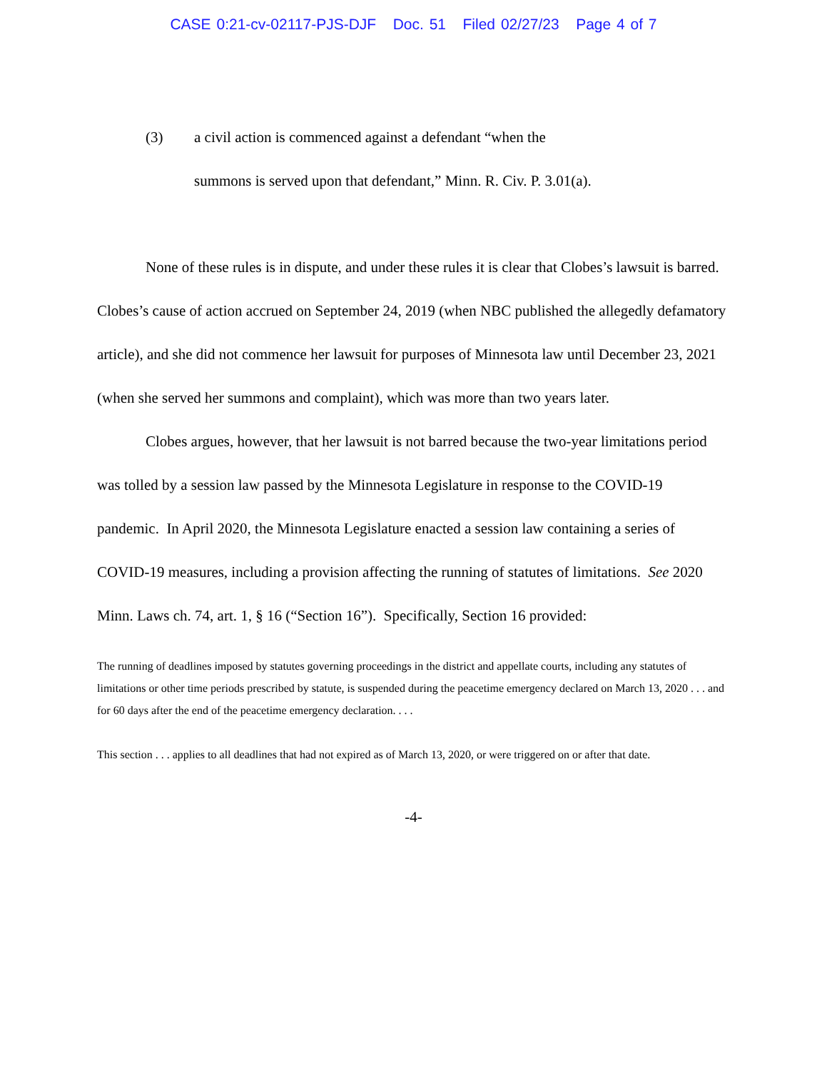CASE 0:21-cv-02117-PJS-DJF Doc. 51 Filed 02/27/23 Page 4 of 7
(3) a civil action is commenced against a defendant “when the
summons is served upon that defendant,” Minn. R. Civ. P. 3.01(a).
None of these rules is in dispute, and under these rules it is clear that Clobes’s lawsuit is barred. Clobes’s cause of action accrued on September 24, 2019 (when NBC published the allegedly defamatory article), and she did not commence her lawsuit for purposes of Minnesota law until December 23, 2021 (when she served her summons and complaint), which was more than two years later.
Clobes argues, however, that her lawsuit is not barred because the two-year limitations period was tolled by a session law passed by the Minnesota Legislature in response to the COVID-19 pandemic. In April 2020, the Minnesota Legislature enacted a session law containing a series of COVID-19 measures, including a provision affecting the running of statutes of limitations. See 2020 Minn. Laws ch. 74, art. 1, § 16 (“Section 16”). Specifically, Section 16 provided:
The running of deadlines imposed by statutes governing proceedings in the district and appellate courts, including any statutes of limitations or other time periods prescribed by statute, is suspended during the peacetime emergency declared on March 13, 2020 . . . and for 60 days after the end of the peacetime emergency declaration. . . .
This section . . . applies to all deadlines that had not expired as of March 13, 2020, or were triggered on or after that date.
-4-